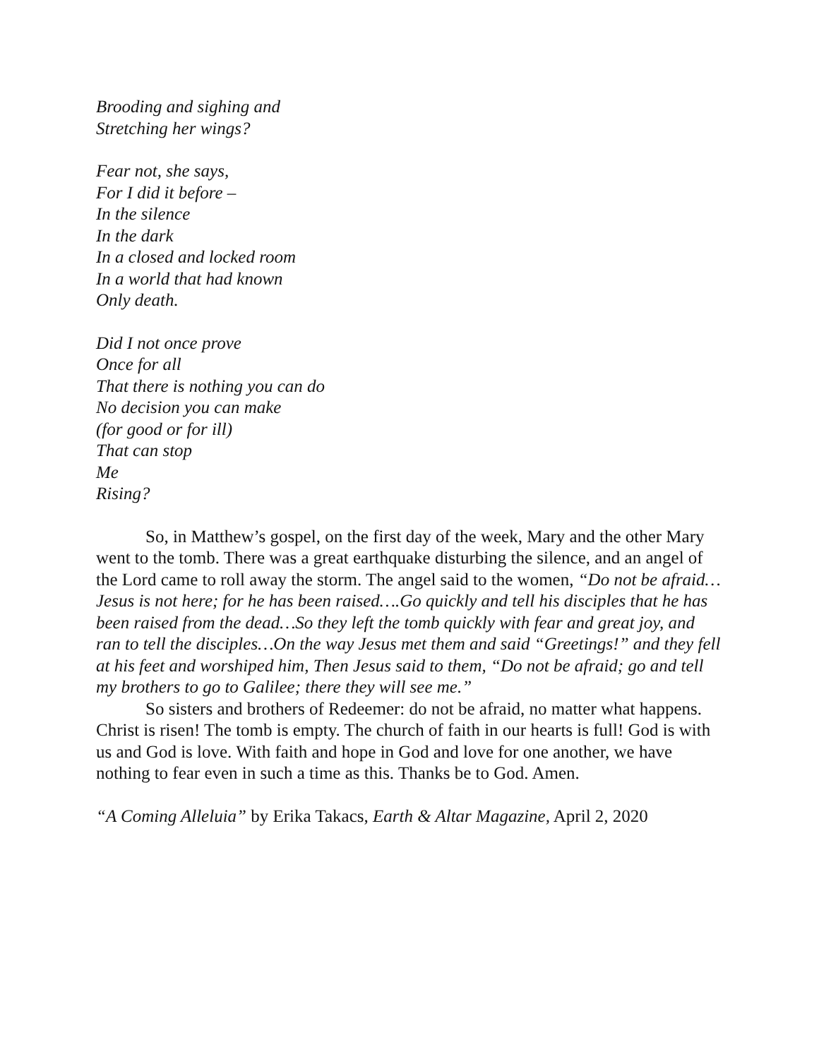Brooding and sighing and
Stretching her wings?
Fear not, she says,
For I did it before –
In the silence
In the dark
In a closed and locked room
In a world that had known
Only death.
Did I not once prove
Once for all
That there is nothing you can do
No decision you can make
(for good or for ill)
That can stop
Me
Rising?
So, in Matthew’s gospel, on the first day of the week, Mary and the other Mary went to the tomb. There was a great earthquake disturbing the silence, and an angel of the Lord came to roll away the storm. The angel said to the women, “Do not be afraid…Jesus is not here; for he has been raised….Go quickly and tell his disciples that he has been raised from the dead…So they left the tomb quickly with fear and great joy, and ran to tell the disciples…On the way Jesus met them and said “Greetings!” and they fell at his feet and worshiped him, Then Jesus said to them, “Do not be afraid; go and tell my brothers to go to Galilee; there they will see me.”
So sisters and brothers of Redeemer: do not be afraid, no matter what happens. Christ is risen! The tomb is empty. The church of faith in our hearts is full! God is with us and God is love. With faith and hope in God and love for one another, we have nothing to fear even in such a time as this. Thanks be to God. Amen.
“A Coming Alleluia” by Erika Takacs, Earth & Altar Magazine, April 2, 2020